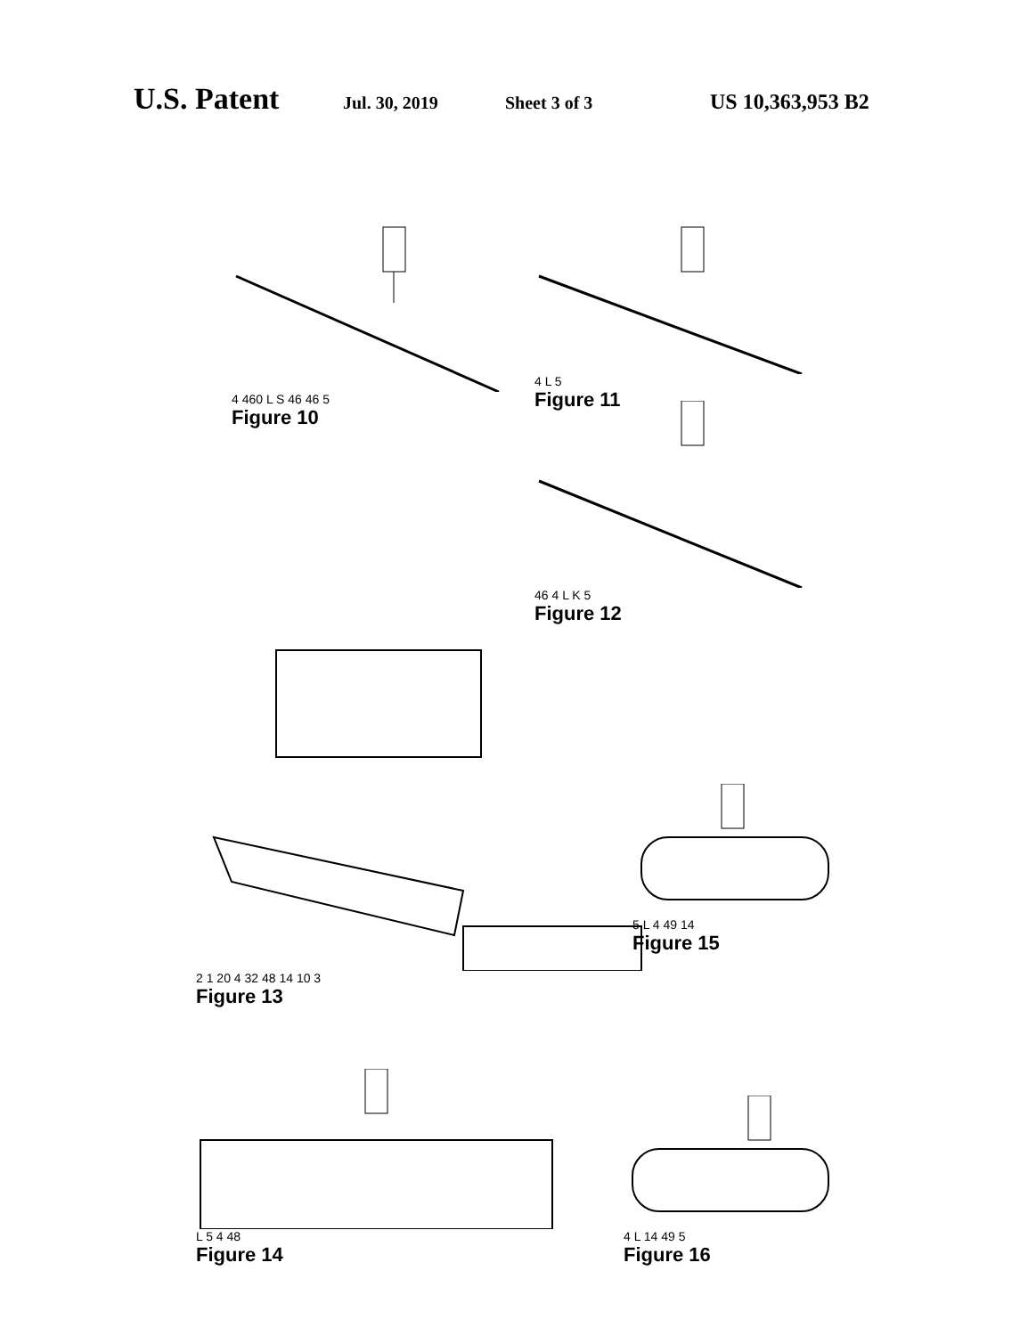U.S. Patent Jul. 30, 2019 Sheet 3 of 3 US 10,363,953 B2
4 460 L S 46 46 5
Figure 10
4 L 5
Figure 11
46 4 L K 5
Figure 12
2 1 20 4 32 48 14 10 3
Figure 13
5 L 4 49 14
Figure 15
L 5 4 48
Figure 14
4 L 14 49 5
Figure 16